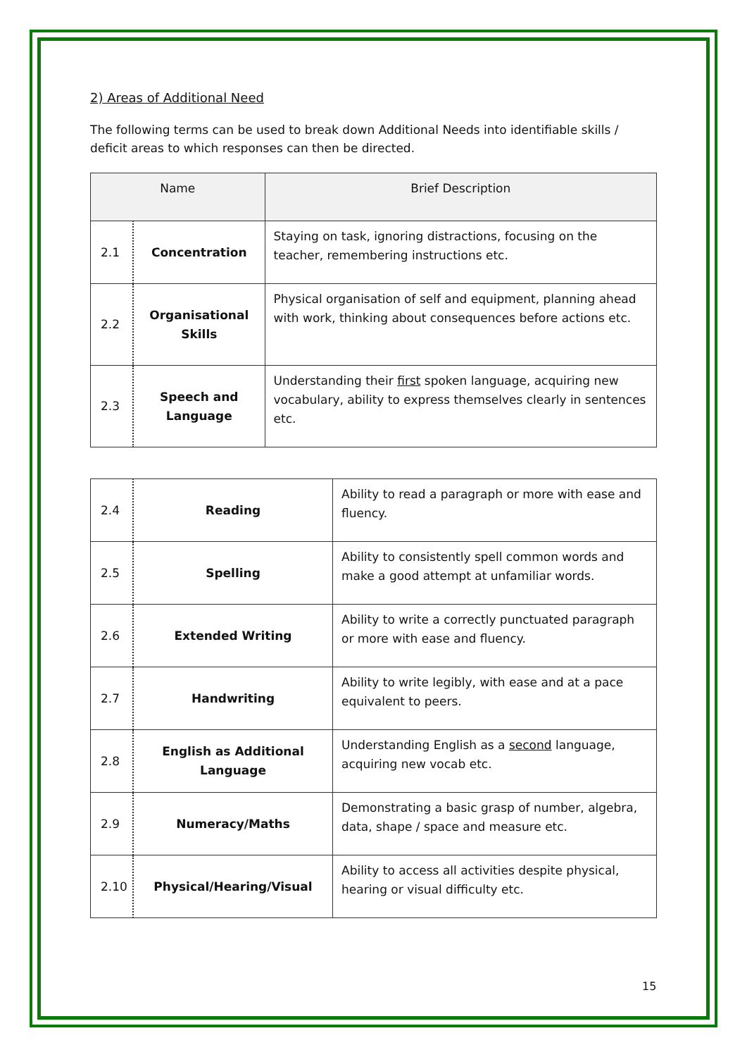2) Areas of Additional Need
The following terms can be used to break down Additional Needs into identifiable skills / deficit areas to which responses can then be directed.
| Name | | Brief Description |
| --- | --- | --- |
| 2.1 | Concentration | Staying on task, ignoring distractions, focusing on the teacher, remembering instructions etc. |
| 2.2 | Organisational Skills | Physical organisation of self and equipment, planning ahead with work, thinking about consequences before actions etc. |
| 2.3 | Speech and Language | Understanding their first spoken language, acquiring new vocabulary, ability to express themselves clearly in sentences etc. |
| 2.4 | Reading | Ability to read a paragraph or more with ease and fluency. |
| 2.5 | Spelling | Ability to consistently spell common words and make a good attempt at unfamiliar words. |
| 2.6 | Extended Writing | Ability to write a correctly punctuated paragraph or more with ease and fluency. |
| 2.7 | Handwriting | Ability to write legibly, with ease and at a pace equivalent to peers. |
| 2.8 | English as Additional Language | Understanding English as a second language, acquiring new vocab etc. |
| 2.9 | Numeracy/Maths | Demonstrating a basic grasp of number, algebra, data, shape / space and measure etc. |
| 2.10 | Physical/Hearing/Visual | Ability to access all activities despite physical, hearing or visual difficulty etc. |
15